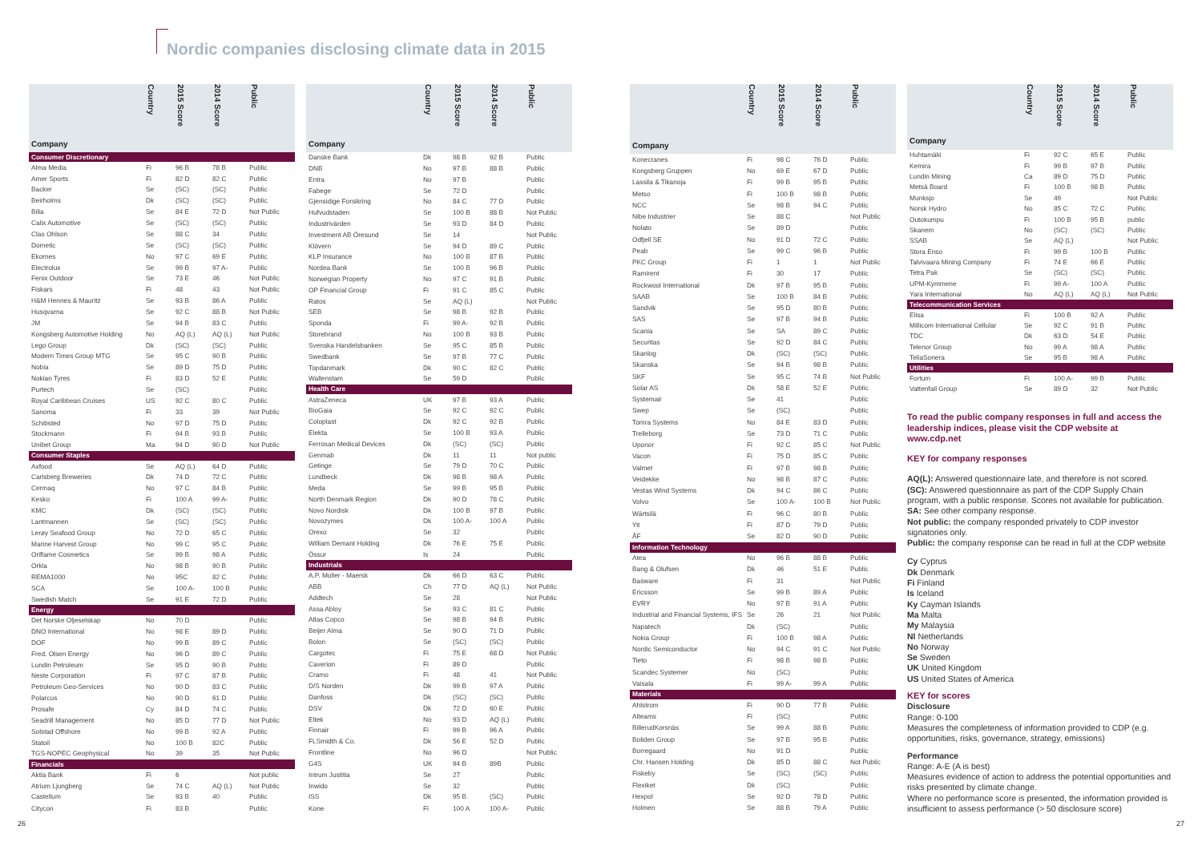Nordic companies disclosing climate data in 2015
| Company | Country | 2015 Score | 2014 Score | Public |
| --- | --- | --- | --- | --- |
| Consumer Discretionary | | | | |
| Alma Media | Fi | 96 B | 78 B | Public |
| Amer Sports | Fi | 82 D | 82 C | Public |
| Backer | Se | (SC) | (SC) | Public |
| Beirholms | Dk | (SC) | (SC) | Public |
| Bilia | Se | 84 E | 72 D | Not Public |
| Calix Automotive | Se | (SC) | (SC) | Public |
| Clas Ohlson | Se | 88 C | 34 | Public |
| Dometic | Se | (SC) | (SC) | Public |
| Ekornes | No | 97 C | 69 E | Public |
| Electrolux | Se | 99 B | 97 A- | Public |
| Fenix Outdoor | Se | 73 E | 46 | Not Public |
| Fiskars | Fi | 48 | 43 | Not Public |
| H&M Hennes & Mauritz | Se | 93 B | 86 A | Public |
| Husqvarna | Se | 92 C | 88 B | Not Public |
| JM | Se | 94 B | 83 C | Public |
| Kongsberg Automotive Holding | No | AQ (L) | AQ (L) | Not Public |
| Lego Group | Dk | (SC) | (SC) | Public |
| Modern Times Group MTG | Se | 95 C | 90 B | Public |
| Nobia | Se | 89 D | 75 D | Public |
| Nokian Tyres | Fi | 83 D | 52 E | Public |
| Purtech | Se | (SC) | | Public |
| Royal Caribbean Cruises | US | 92 C | 80 C | Public |
| Sanoma | Fi | 33 | 39 | Not Public |
| Schibsted | No | 97 D | 75 D | Public |
| Stockmann | Fi | 94 B | 93 B | Public |
| Unibet Group | Ma | 94 D | 90 D | Not Public |
| Consumer Staples | | | | |
| Axfood | Se | AQ (L) | 64 D | Public |
| Carlsberg Breweries | Dk | 74 D | 72 C | Public |
| Cermaq | No | 97 C | 84 B | Public |
| Kesko | Fi | 100 A | 99 A- | Public |
| KMC | Dk | (SC) | (SC) | Public |
| Lantmannen | Se | (SC) | (SC) | Public |
| Lerøy Seafood Group | No | 72 D | 65 C | Public |
| Marine Harvest Group | No | 99 C | 95 C | Public |
| Oriflame Cosmetics | Se | 99 B | 98 A | Public |
| Orkla | No | 98 B | 90 B | Public |
| REMA1000 | No | 95C | 82 C | Public |
| SCA | Se | 100 A- | 100 B | Public |
| Swedish Match | Se | 91 E | 72 D | Public |
| Energy | | | | |
| Det Norske Oljeselskap | No | 70 D | | Public |
| DNO International | No | 98 E | 89 D | Public |
| DOF | No | 99 B | 89 C | Public |
| Fred. Olsen Energy | No | 96 D | 89 C | Public |
| Lundin Petroleum | Se | 95 D | 90 B | Public |
| Neste Corporation | Fi | 97 C | 87 B | Public |
| Petroleum Geo-Services | No | 90 D | 83 C | Public |
| Polarcus | No | 90 D | 61 D | Public |
| Prosafe | Cy | 84 D | 74 C | Public |
| Seadrill Management | No | 85 D | 77 D | Not Public |
| Solstad Offshore | No | 99 B | 92 A | Public |
| Statoil | No | 100 B | 82C | Public |
| TGS-NOPEC Geophysical | No | 39 | 35 | Not Public |
| Financials | | | | |
| Aktia Bank | Fi | 6 | | Not public |
| Atrium Ljungberg | Se | 74 C | AQ (L) | Not Public |
| Castellum | Se | 93 B | 40 | Public |
| Citycon | Fi | 83 B | | Public |
| Company | Country | 2015 Score | 2014 Score | Public |
| --- | --- | --- | --- | --- |
| Danske Bank | Dk | 98 B | 92 B | Public |
| DNB | No | 97 B | 88 B | Public |
| Entra | No | 97 B | | Public |
| Fabege | Se | 72 D | | Public |
| Gjensidige Forsikring | No | 84 C | 77 D | Public |
| Hufvudstaden | Se | 100 B | 88 B | Not Public |
| Industrivärden | Se | 93 D | 84 D | Public |
| Investment AB Öresund | Se | 14 | | Not Public |
| Klövern | Se | 94 D | 89 C | Public |
| KLP Insurance | No | 100 B | 87 B | Public |
| Nordea Bank | Se | 100 B | 96 B | Public |
| Norwegian Property | No | 97 C | 91 B | Public |
| OP Financial Group | Fi | 91 C | 85 C | Public |
| Ratos | Se | AQ (L) | | Not Public |
| SEB | Se | 98 B | 92 B | Public |
| Sponda | Fi | 99 A- | 92 B | Public |
| Storebrand | No | 100 B | 93 B | Public |
| Svenska Handelsbanken | Se | 95 C | 85 B | Public |
| Swedbank | Se | 97 B | 77 C | Public |
| Topdanmark | Dk | 90 C | 82 C | Public |
| Wallenstam | Se | 59 D | | Public |
| Health Care | | | | |
| AstraZeneca | UK | 97 B | 93 A | Public |
| BioGaia | Se | 92 C | 92 C | Public |
| Coloplast | Dk | 92 C | 92 B | Public |
| Elekta | Se | 100 B | 93 A | Public |
| Ferrosan Medical Devices | Dk | (SC) | (SC) | Public |
| Genmab | Dk | 11 | 11 | Not public |
| Getinge | Se | 79 D | 70 C | Public |
| Lundbeck | Dk | 98 B | 98 A | Public |
| Meda | Se | 99 B | 95 B | Public |
| North Denmark Region | Dk | 90 D | 78 C | Public |
| Novo Nordisk | Dk | 100 B | 97 B | Public |
| Novozymes | Dk | 100 A- | 100 A | Public |
| Orexo | Se | 32 | | Public |
| William Demant Holding | Dk | 76 E | 75 E | Public |
| Össur | Is | 24 | | Public |
| Industrials | | | | |
| A.P. Moller - Maersk | Dk | 66 D | 63 C | Public |
| ABB | Ch | 77 D | AQ (L) | Not Public |
| Addtech | Se | 28 | | Not Public |
| Assa Abloy | Se | 93 C | 81 C | Public |
| Atlas Copco | Se | 98 B | 94 B | Public |
| Beijer Alma | Se | 90 D | 71 D | Public |
| Bolon | Se | (SC) | (SC) | Public |
| Cargotec | Fi | 75 E | 68 D | Not Public |
| Caverion | Fi | 89 D | | Public |
| Cramo | Fi | 48 | 41 | Not Public |
| D/S Norden | Dk | 99 B | 97 A | Public |
| Danfoss | Dk | (SC) | (SC) | Public |
| DSV | Dk | 72 D | 60 E | Public |
| Eltek | No | 93 D | AQ (L) | Public |
| Finnair | Fi | 99 B | 96 A | Public |
| FLSmidth & Co. | Dk | 56 E | 52 D | Public |
| Frontline | No | 96 D | | Not Public |
| G4S | UK | 94 B | 89B | Public |
| Intrum Justitia | Se | 27 | | Public |
| Inwido | Se | 32 | | Public |
| ISS | Dk | 95 B | (SC) | Public |
| Kone | Fi | 100 A | 100 A- | Public |
| Company | Country | 2015 Score | 2014 Score | Public |
| --- | --- | --- | --- | --- |
| Konecranes | Fi | 98 C | 76 D | Public |
| Kongsberg Gruppen | No | 69 E | 67 D | Public |
| Lassila & Tikanoja | Fi | 99 B | 95 B | Public |
| Metso | Fi | 100 B | 98 B | Public |
| NCC | Se | 98 B | 94 C | Public |
| Nibe Industrier | Se | 88 C | | Not Public |
| Nolato | Se | 89 D | | Public |
| Odfjell SE | No | 91 D | 72 C | Public |
| Peab | Se | 99 C | 96 B | Public |
| PKC Group | Fi | 1 | 1 | Not Public |
| Ramirent | Fi | 30 | 17 | Public |
| Rockwool International | Dk | 97 B | 95 B | Public |
| SAAB | Se | 100 B | 84 B | Public |
| Sandvik | Se | 95 D | 80 B | Public |
| SAS | Se | 97 B | 94 B | Public |
| Scania | Se | SA | 89 C | Public |
| Securitas | Se | 92 D | 84 C | Public |
| Skanlog | Dk | (SC) | (SC) | Public |
| Skanska | Se | 94 B | 98 B | Public |
| SKF | Se | 95 C | 74 B | Not Public |
| Solar AS | Dk | 58 E | 52 E | Public |
| Systemair | Se | 41 | | Public |
| Swep | Se | (SC) | | Public |
| Tomra Systems | No | 84 E | 83 D | Public |
| Trelleborg | Se | 73 D | 71 C | Public |
| Uponor | Fi | 92 C | 85 C | Not Public |
| Vacon | Fi | 75 D | 85 C | Public |
| Valmet | Fi | 97 B | 98 B | Public |
| Veidekke | No | 98 B | 87 C | Public |
| Vestas Wind Systems | Dk | 94 C | 86 C | Public |
| Volvo | Se | 100 A- | 100 B | Not Public |
| Wärtsilä | Fi | 96 C | 80 B | Public |
| Yit | Fi | 87 D | 79 D | Public |
| ÅF | Se | 82 D | 90 D | Public |
| Information Technology | | | | |
| Atea | No | 96 B | 88 B | Public |
| Bang & Olufsen | Dk | 46 | 51 E | Public |
| Basware | Fi | 31 | | Not Public |
| Ericsson | Se | 99 B | 89 A | Public |
| EVRY | No | 97 B | 91 A | Public |
| Industrial and Financial Systems, IFS | Se | 26 | 21 | Not Public |
| Napatech | Dk | (SC) | | Public |
| Nokia Group | Fi | 100 B | 98 A | Public |
| Nordic Semiconductor | No | 94 C | 91 C | Not Public |
| Tieto | Fi | 98 B | 98 B | Public |
| Scandec Systemer | No | (SC) | | Public |
| Vaisala | Fi | 99 A- | 99 A | Public |
| Materials | | | | |
| Ahlstrom | Fi | 90 D | 77 B | Public |
| Alteams | Fi | (SC) | | Public |
| BillerudKorsnäs | Se | 99 A | 88 B | Public |
| Boliden Group | Se | 97 B | 95 B | Public |
| Borregaard | No | 91 D | | Public |
| Chr. Hansen Holding | Dk | 85 D | 88 C | Not Public |
| Fiskeby | Se | (SC) | (SC) | Public |
| Flexiket | Dk | (SC) | | Public |
| Hexpol | Se | 92 D | 78 D | Public |
| Holmen | Se | 88 B | 79 A | Public |
| Company | Country | 2015 Score | 2014 Score | Public |
| --- | --- | --- | --- | --- |
| Huhtamäki | Fi | 92 C | 65 E | Public |
| Kemira | Fi | 99 B | 97 B | Public |
| Lundin Mining | Ca | 89 D | 75 D | Public |
| Metsä Board | Fi | 100 B | 98 B | Public |
| Munksjo | Se | 49 | | Not Public |
| Norsk Hydro | No | 85 C | 72 C | Public |
| Outokumpu | Fi | 100 B | 95 B | public |
| Skanem | No | (SC) | (SC) | Public |
| SSAB | Se | AQ (L) | | Not Public |
| Stora Enso | Fi | 99 B | 100 B | Public |
| Talvivaara Mining Company | Fi | 74 E | 66 E | Public |
| Tetra Pak | Se | (SC) | (SC) | Public |
| UPM-Kymmene | Fi | 99 A- | 100 A | Public |
| Yara International | No | AQ (L) | AQ (L) | Not Public |
| Telecommunication Services | | | | |
| Elisa | Fi | 100 B | 92 A | Public |
| Millicom International Cellular | Se | 92 C | 91 B | Public |
| TDC | Dk | 63 D | 54 E | Public |
| Telenor Group | No | 99 A | 98 A | Public |
| TeliaSonera | Se | 95 B | 98 A | Public |
| Utilities | | | | |
| Fortum | Fi | 100 A- | 99 B | Public |
| Vattenfall Group | Se | 89 D | 32 | Not Public |
To read the public company responses in full and access the leadership indices, please visit the CDP website at www.cdp.net
KEY for company responses
AQ(L): Answered questionnaire late, and therefore is not scored.
(SC): Answered questionnaire as part of the CDP Supply Chain program, with a public response. Scores not available for publication.
SA: See other company response.
Not public: the company responded privately to CDP investor signatories only.
Public: the company response can be read in full at the CDP website
Cy Cyprus
Dk Denmark
Fi Finland
Is Iceland
Ky Cayman Islands
Ma Malta
My Malaysia
Nl Netherlands
No Norway
Se Sweden
UK United Kingdom
US United States of America
KEY for scores
Disclosure
Range: 0-100
Measures the completeness of information provided to CDP (e.g. opportunities, risks, governance, strategy, emissions)
Performance
Range: A-E (A is best)
Measures evidence of action to address the potential opportunities and risks presented by climate change.
Where no performance score is presented, the information provided is insufficient to assess performance (> 50 disclosure score)
26 27